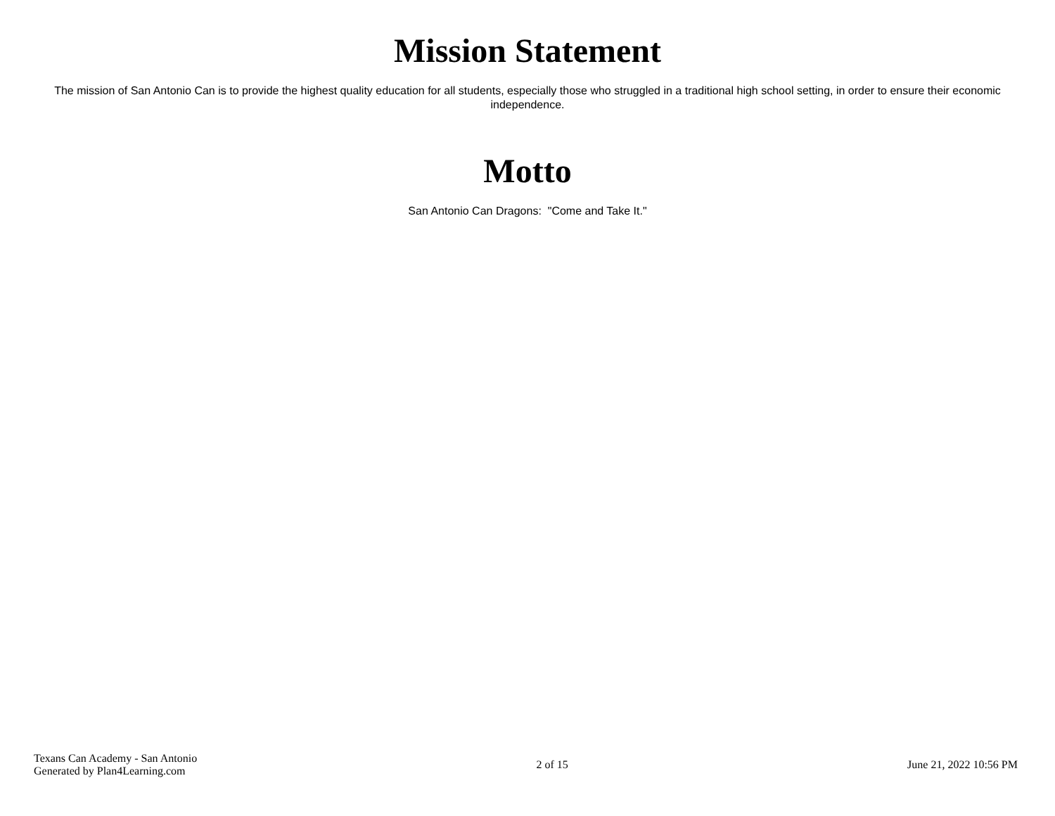Mission Statement
The mission of San Antonio Can is to provide the highest quality education for all students, especially those who struggled in a traditional high school setting, in order to ensure their economic independence.
Motto
San Antonio Can Dragons: "Come and Take It."
Texans Can Academy - San Antonio
Generated by Plan4Learning.com
2 of 15 June 21, 2022 10:56 PM